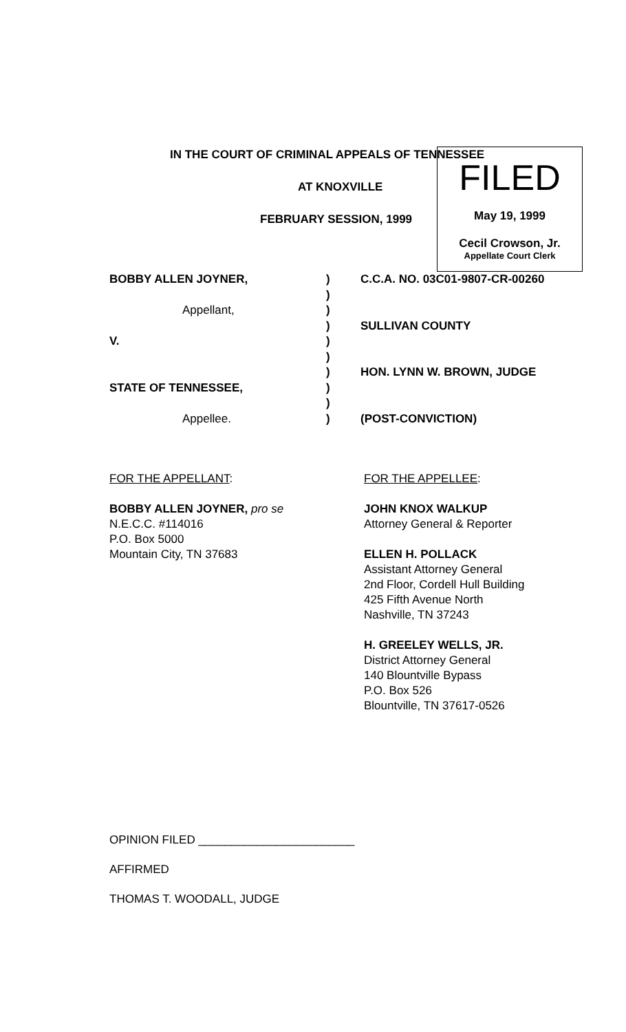IN THE COURT OF CRIMINAL APPEALS OF TENNESSEE
AT KNOXVILLE
FEBRUARY SESSION, 1999
FILED
May 19, 1999
Cecil Crowson, Jr.
Appellate Court Clerk
BOBBY ALLEN JOYNER,
Appellant,
V.
STATE OF TENNESSEE,
Appellee.
)
)
)
)
)
)
)
)
)
)
C.C.A. NO. 03C01-9807-CR-00260
SULLIVAN COUNTY
HON. LYNN W. BROWN, JUDGE
(POST-CONVICTION)
FOR THE APPELLANT:
BOBBY ALLEN JOYNER, pro se
N.E.C.C. #114016
P.O. Box 5000
Mountain City, TN 37683
FOR THE APPELLEE:
JOHN KNOX WALKUP
Attorney General & Reporter
ELLEN H. POLLACK
Assistant Attorney General
2nd Floor, Cordell Hull Building
425 Fifth Avenue North
Nashville, TN 37243
H. GREELEY WELLS, JR.
District Attorney General
140 Blountville Bypass
P.O. Box 526
Blountville, TN 37617-0526
OPINION FILED ________________________
AFFIRMED
THOMAS T. WOODALL, JUDGE